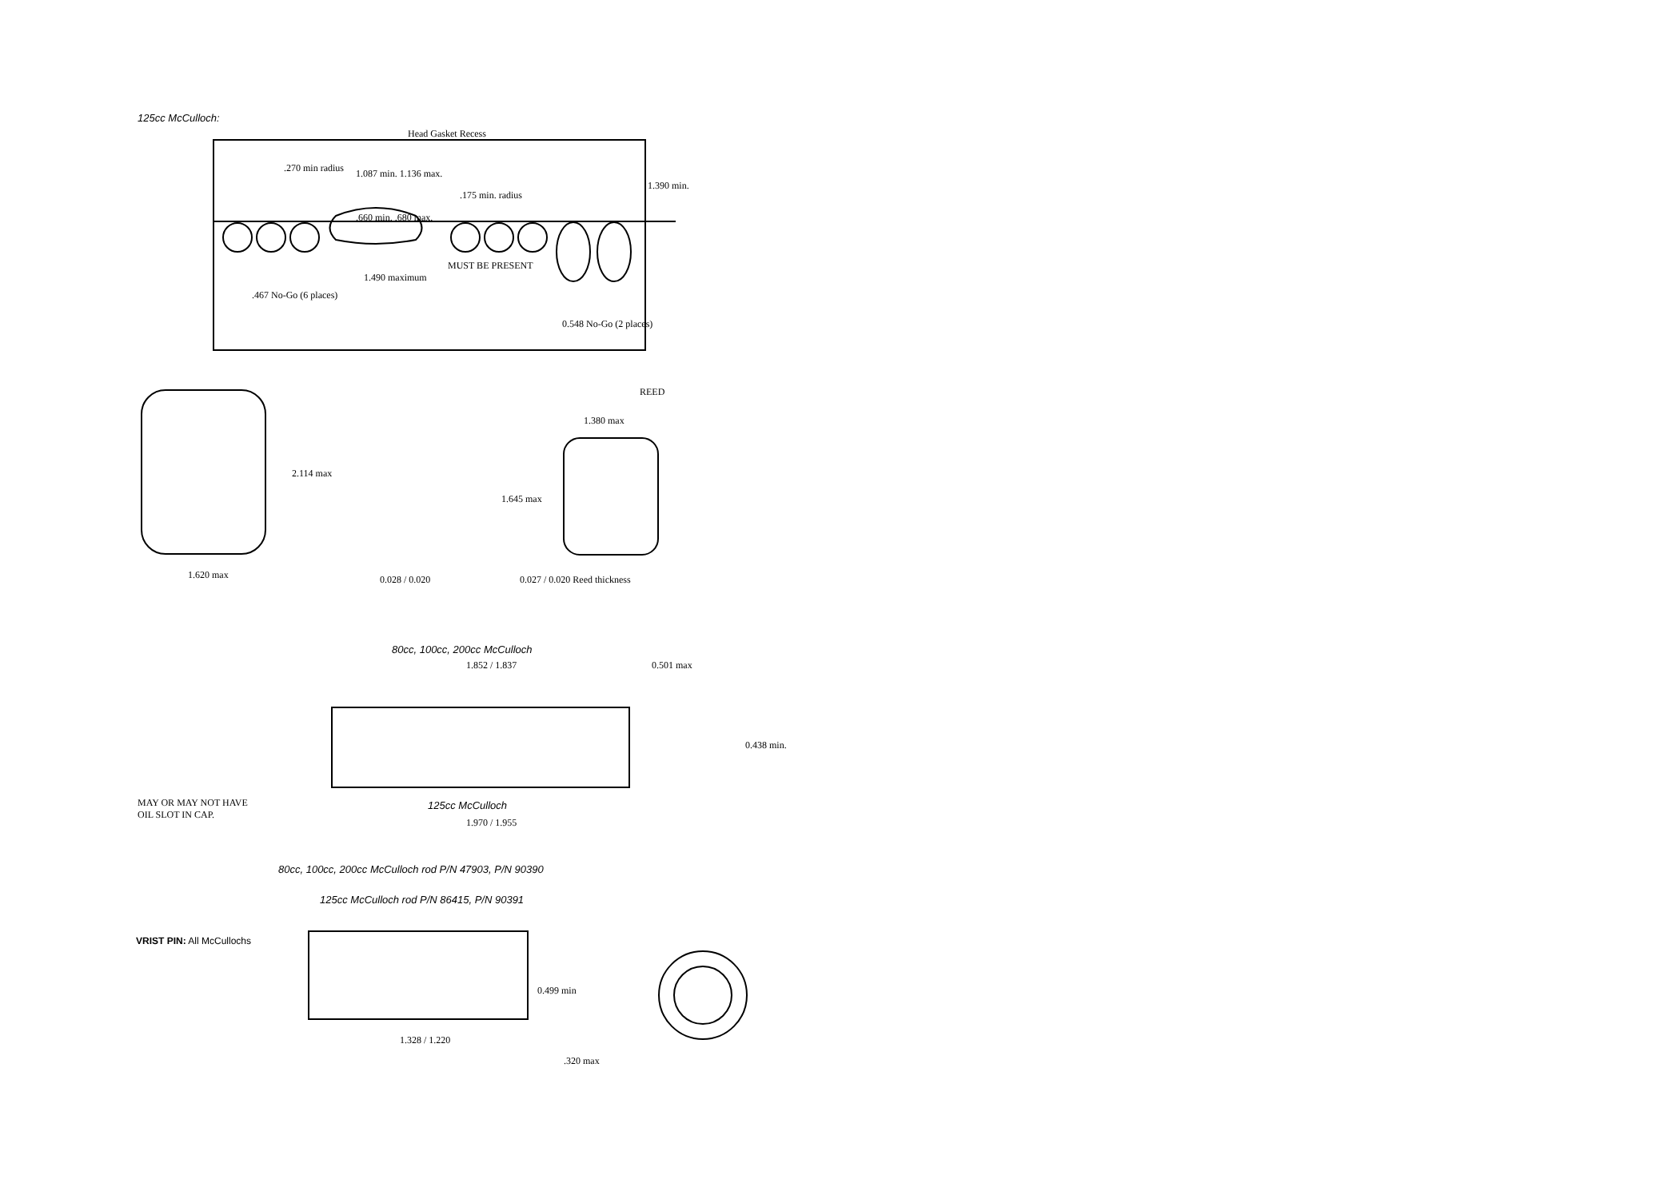125cc McCulloch:
Head Gasket Recess
.270 min radius 1.087 min. 1.136 max.
1.390 min.
.175 min. radius
.660 min. .680 max.
MUST BE PRESENT
1.490 maximum
.467 No-Go (6 places)
0.548 No-Go (2 places)
REED
1.380 max
2.114 max
1.645 max
1.620 max 0.028 / 0.020 0.027 / 0.020 Reed thickness
80cc, 100cc, 200cc McCulloch
1.852 / 1.837 0.501 max
0.438 min.
MAY OR MAY NOT HAVE
OIL SLOT IN CAP.
125cc McCulloch
1.970 / 1.955
80cc, 100cc, 200cc McCulloch rod P/N 47903, P/N 90390
125cc McCulloch rod P/N 86415, P/N 90391
VRIST PIN: All McCullochs
0.499 min
1.328 / 1.220
.320 max